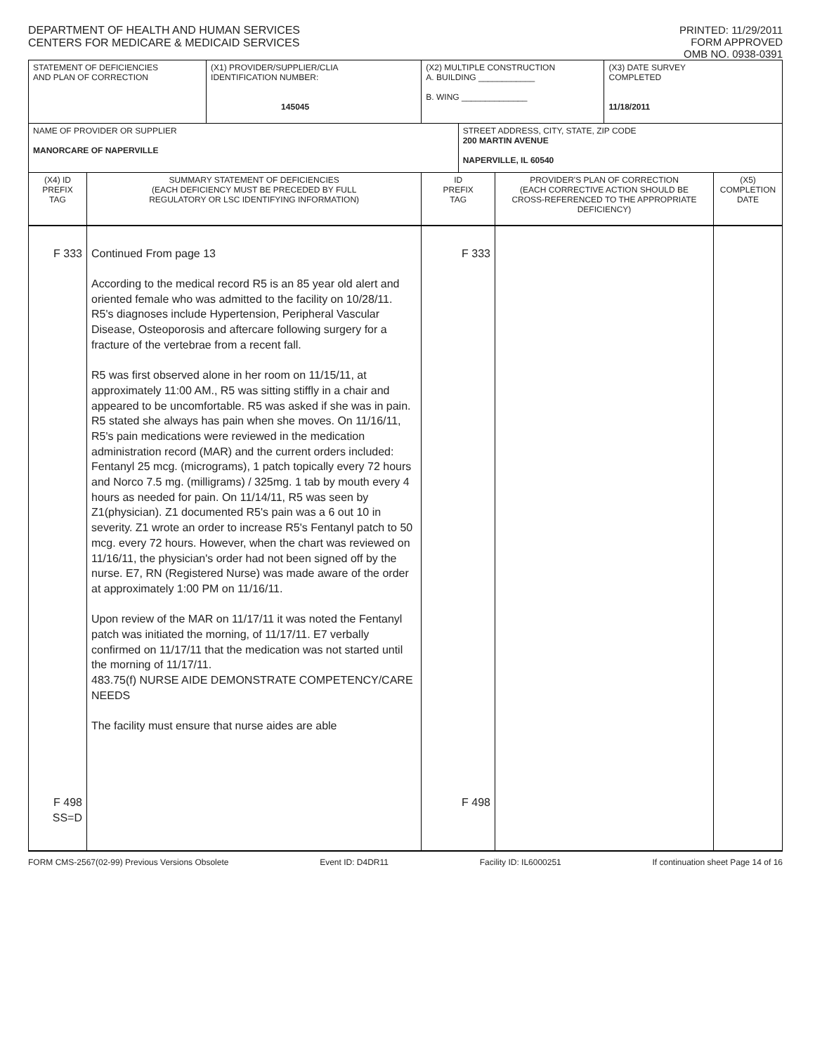DEPARTMENT OF HEALTH AND HUMAN SERVICES
CENTERS FOR MEDICARE & MEDICAID SERVICES
PRINTED: 11/29/2011
FORM APPROVED
OMB NO. 0938-0391
| STATEMENT OF DEFICIENCIES AND PLAN OF CORRECTION | | (X1) PROVIDER/SUPPLIER/CLIA IDENTIFICATION NUMBER: 145045 | (X2) MULTIPLE CONSTRUCTION A. BUILDING ____________ B. WING ______________ | | | (X3) DATE SURVEY COMPLETED 11/18/2011 | |
| NAME OF PROVIDER OR SUPPLIER MANORCARE OF NAPERVILLE | | | | STREET ADDRESS, CITY, STATE, ZIP CODE 200 MARTIN AVENUE NAPERVILLE, IL 60540 | | | |
| (X4) ID PREFIX TAG | SUMMARY STATEMENT OF DEFICIENCIES (EACH DEFICIENCY MUST BE PRECEDED BY FULL REGULATORY OR LSC IDENTIFYING INFORMATION) | | ID PREFIX TAG | | PROVIDER'S PLAN OF CORRECTION (EACH CORRECTIVE ACTION SHOULD BE CROSS-REFERENCED TO THE APPROPRIATE DEFICIENCY) | | (X5) COMPLETION DATE |
| F 333 F 498 SS=D | Continued From page 13 According to the medical record R5 is an 85 year old alert and oriented female who was admitted to the facility on 10/28/11. R5's diagnoses include Hypertension, Peripheral Vascular Disease, Osteoporosis and aftercare following surgery for a fracture of the vertebrae from a recent fall. R5 was first observed alone in her room on 11/15/11, at approximately 11:00 AM., R5 was sitting stiffly in a chair and appeared to be uncomfortable. R5 was asked if she was in pain. R5 stated she always has pain when she moves. On 11/16/11, R5's pain medications were reviewed in the medication administration record (MAR) and the current orders included: Fentanyl 25 mcg. (micrograms), 1 patch topically every 72 hours and Norco 7.5 mg. (milligrams) / 325mg. 1 tab by mouth every 4 hours as needed for pain. On 11/14/11, R5 was seen by Z1(physician). Z1 documented R5's pain was a 6 out 10 in severity. Z1 wrote an order to increase R5's Fentanyl patch to 50 mcg. every 72 hours. However, when the chart was reviewed on 11/16/11, the physician's order had not been signed off by the nurse. E7, RN (Registered Nurse) was made aware of the order at approximately 1:00 PM on 11/16/11. Upon review of the MAR on 11/17/11 it was noted the Fentanyl patch was initiated the morning, of 11/17/11. E7 verbally confirmed on 11/17/11 that the medication was not started until the morning of 11/17/11. 483.75(f) NURSE AIDE DEMONSTRATE COMPETENCY/CARE NEEDS The facility must ensure that nurse aides are able | | F 333 F 498 | | | | |
FORM CMS-2567(02-99) Previous Versions Obsolete Event ID: D4DR11 Facility ID: IL6000251 If continuation sheet Page 14 of 16